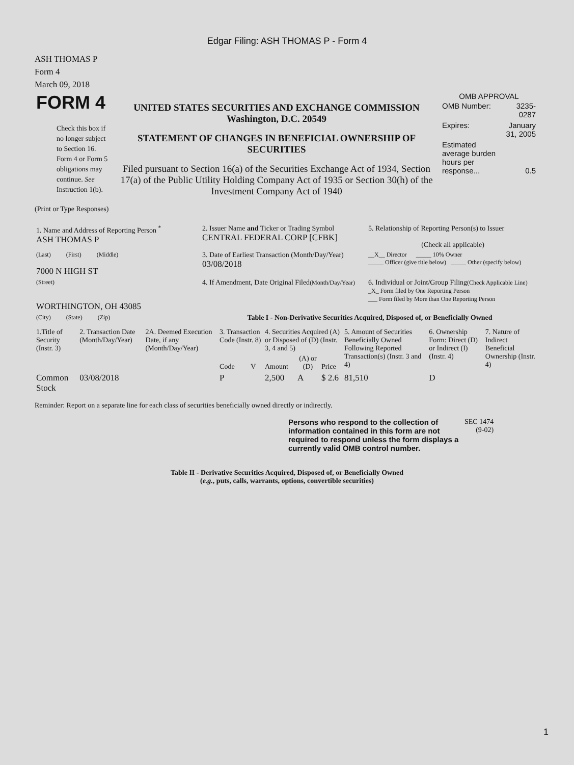Edgar Filing: ASH THOMAS P - Form 4
ASH THOMAS P
Form 4
March 09, 2018
| FORM 4 Check this box if no longer subject to Section 16. Form 4 or Form 5 obligations may continue. See Instruction 1(b). | UNITED STATES SECURITIES AND EXCHANGE COMMISSION Washington, D.C. 20549 STATEMENT OF CHANGES IN BENEFICIAL OWNERSHIP OF SECURITIES Filed pursuant to Section 16(a) of the Securities Exchange Act of 1934, Section 17(a) of the Public Utility Holding Company Act of 1935 or Section 30(h) of the Investment Company Act of 1940 | OMB APPROVAL / OMB Number: / 3235-0287 / / Expires: / January 31, 2005 / / Estimated average burden hours per response... / 0.5 / |
(Print or Type Responses)
| 1. Name and Address of Reporting Person <sup>*</sup> ASH THOMAS P | 2. Issuer Name and Ticker or Trading Symbol CENTRAL FEDERAL CORP [CFBK] | 5. Relationship of Reporting Person(s) to Issuer (Check all applicable) |
| (Last) (First) (Middle) 7000 N HIGH ST | 3. Date of Earliest Transaction (Month/Day/Year) 03/08/2018 | __X__ Director _____ 10% Owner _____ Officer (give title below) _____ Other (specify below) |
| (Street) WORTHINGTON, OH 43085 | 4. If Amendment, Date Original Filed (Month/Day/Year) | 6. Individual or Joint/Group Filing (Check Applicable Line) _X_ Form filed by One Reporting Person ___ Form filed by More than One Reporting Person |
| (City) (State) (Zip) | Table I - Non-Derivative Securities Acquired, Disposed of, or Beneficially Owned | |
| 1.Title of Security (Instr. 3) | 2. Transaction Date (Month/Day/Year) | 2A. Deemed Execution Date, if any (Month/Day/Year) | 3. Transaction Code (Instr. 8) | | 4. Securities Acquired (A) or Disposed of (D) (Instr. 3, 4 and 5) | | | 5. Amount of Securities Beneficially Owned Following Reported Transaction(s) (Instr. 3 and 4) | 6. Ownership Form: Direct (D) or Indirect (I) (Instr. 4) | 7. Nature of Indirect Beneficial Ownership (Instr. 4) |
| --- | --- | --- | --- | --- | --- | --- | --- | --- | --- | --- |
| | | | Code | V | Amount | (A) or (D) | Price | | | |
| Common Stock | 03/08/2018 | | P | | 2,500 | A | $ 2.6 | 81,510 | D | |
Reminder: Report on a separate line for each class of securities beneficially owned directly or indirectly.
| Persons who respond to the collection of information contained in this form are not required to respond unless the form displays a currently valid OMB control number. | SEC 1474 (9-02) |
Table II - Derivative Securities Acquired, Disposed of, or Beneficially Owned
(e.g., puts, calls, warrants, options, convertible securities)
1